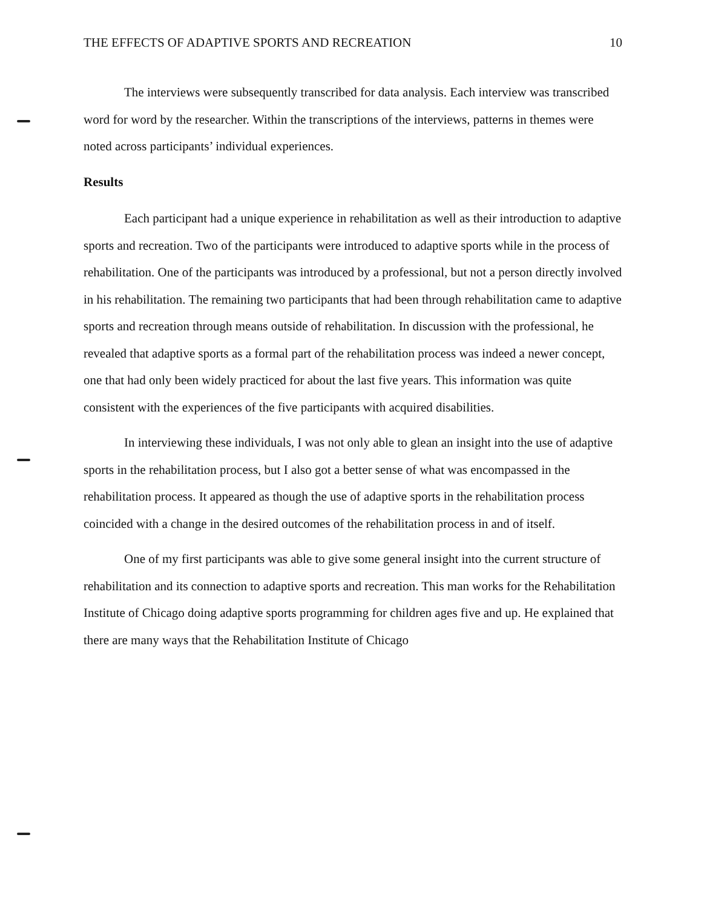THE EFFECTS OF ADAPTIVE SPORTS AND RECREATION 10
The interviews were subsequently transcribed for data analysis. Each interview was transcribed word for word by the researcher. Within the transcriptions of the interviews, patterns in themes were noted across participants’ individual experiences.
Results
Each participant had a unique experience in rehabilitation as well as their introduction to adaptive sports and recreation. Two of the participants were introduced to adaptive sports while in the process of rehabilitation. One of the participants was introduced by a professional, but not a person directly involved in his rehabilitation. The remaining two participants that had been through rehabilitation came to adaptive sports and recreation through means outside of rehabilitation. In discussion with the professional, he revealed that adaptive sports as a formal part of the rehabilitation process was indeed a newer concept, one that had only been widely practiced for about the last five years. This information was quite consistent with the experiences of the five participants with acquired disabilities.
In interviewing these individuals, I was not only able to glean an insight into the use of adaptive sports in the rehabilitation process, but I also got a better sense of what was encompassed in the rehabilitation process. It appeared as though the use of adaptive sports in the rehabilitation process coincided with a change in the desired outcomes of the rehabilitation process in and of itself.
One of my first participants was able to give some general insight into the current structure of rehabilitation and its connection to adaptive sports and recreation. This man works for the Rehabilitation Institute of Chicago doing adaptive sports programming for children ages five and up. He explained that there are many ways that the Rehabilitation Institute of Chicago